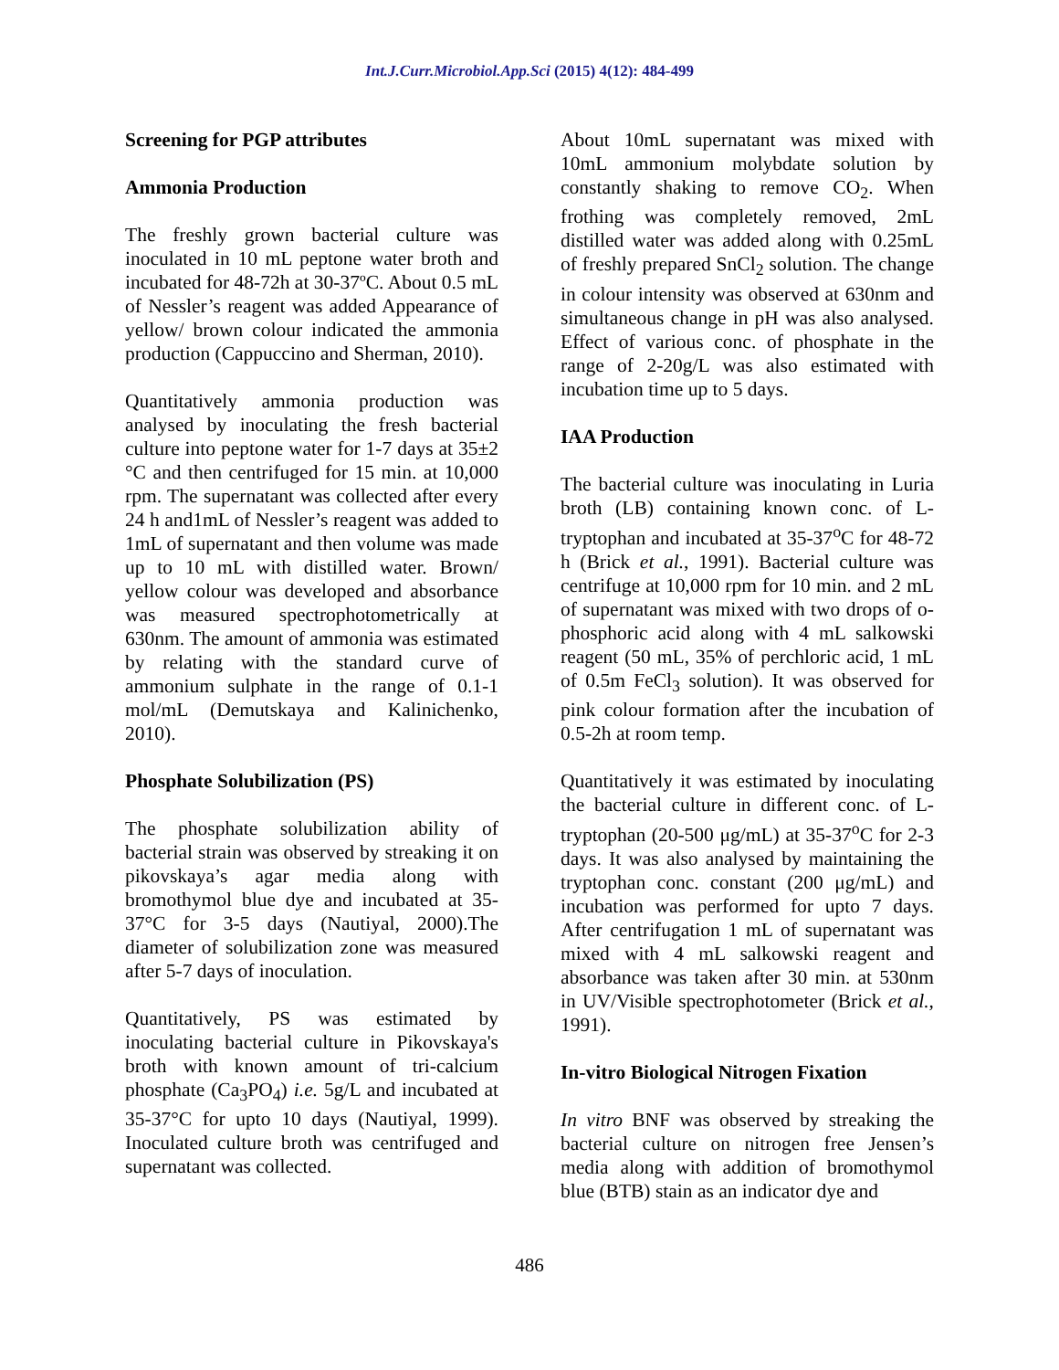Int.J.Curr.Microbiol.App.Sci (2015) 4(12): 484-499
Screening for PGP attributes
Ammonia Production
The freshly grown bacterial culture was inoculated in 10 mL peptone water broth and incubated for 48-72h at 30-37ºC. About 0.5 mL of Nessler’s reagent was added Appearance of yellow/ brown colour indicated the ammonia production (Cappuccino and Sherman, 2010).
Quantitatively ammonia production was analysed by inoculating the fresh bacterial culture into peptone water for 1-7 days at 35±2 °C and then centrifuged for 15 min. at 10,000 rpm. The supernatant was collected after every 24 h and1mL of Nessler’s reagent was added to 1mL of supernatant and then volume was made up to 10 mL with distilled water. Brown/ yellow colour was developed and absorbance was measured spectrophotometrically at 630nm. The amount of ammonia was estimated by relating with the standard curve of ammonium sulphate in the range of 0.1-1 mol/mL (Demutskaya and Kalinichenko, 2010).
Phosphate Solubilization (PS)
The phosphate solubilization ability of bacterial strain was observed by streaking it on pikovskaya’s agar media along with bromothymol blue dye and incubated at 35-37°C for 3-5 days (Nautiyal, 2000).The diameter of solubilization zone was measured after 5-7 days of inoculation.
Quantitatively, PS was estimated by inoculating bacterial culture in Pikovskaya's broth with known amount of tri-calcium phosphate (Ca<sub>3</sub>PO<sub>4</sub>) i.e. 5g/L and incubated at 35-37°C for upto 10 days (Nautiyal, 1999). Inoculated culture broth was centrifuged and supernatant was collected.
About 10mL supernatant was mixed with 10mL ammonium molybdate solution by constantly shaking to remove CO<sub>2</sub>. When frothing was completely removed, 2mL distilled water was added along with 0.25mL of freshly prepared SnCl<sub>2</sub> solution. The change in colour intensity was observed at 630nm and simultaneous change in pH was also analysed. Effect of various conc. of phosphate in the range of 2-20g/L was also estimated with incubation time up to 5 days.
IAA Production
The bacterial culture was inoculating in Luria broth (LB) containing known conc. of L-tryptophan and incubated at 35-37<sup>o</sup>C for 48-72 h (Brick et al., 1991). Bacterial culture was centrifuge at 10,000 rpm for 10 min. and 2 mL of supernatant was mixed with two drops of o-phosphoric acid along with 4 mL salkowski reagent (50 mL, 35% of perchloric acid, 1 mL of 0.5m FeCl<sub>3</sub> solution). It was observed for pink colour formation after the incubation of 0.5-2h at room temp.
Quantitatively it was estimated by inoculating the bacterial culture in different conc. of L-tryptophan (20-500 μg/mL) at 35-37<sup>o</sup>C for 2-3 days. It was also analysed by maintaining the tryptophan conc. constant (200 μg/mL) and incubation was performed for upto 7 days. After centrifugation 1 mL of supernatant was mixed with 4 mL salkowski reagent and absorbance was taken after 30 min. at 530nm in UV/Visible spectrophotometer (Brick et al., 1991).
In-vitro Biological Nitrogen Fixation
In vitro BNF was observed by streaking the bacterial culture on nitrogen free Jensen’s media along with addition of bromothymol blue (BTB) stain as an indicator dye and
486